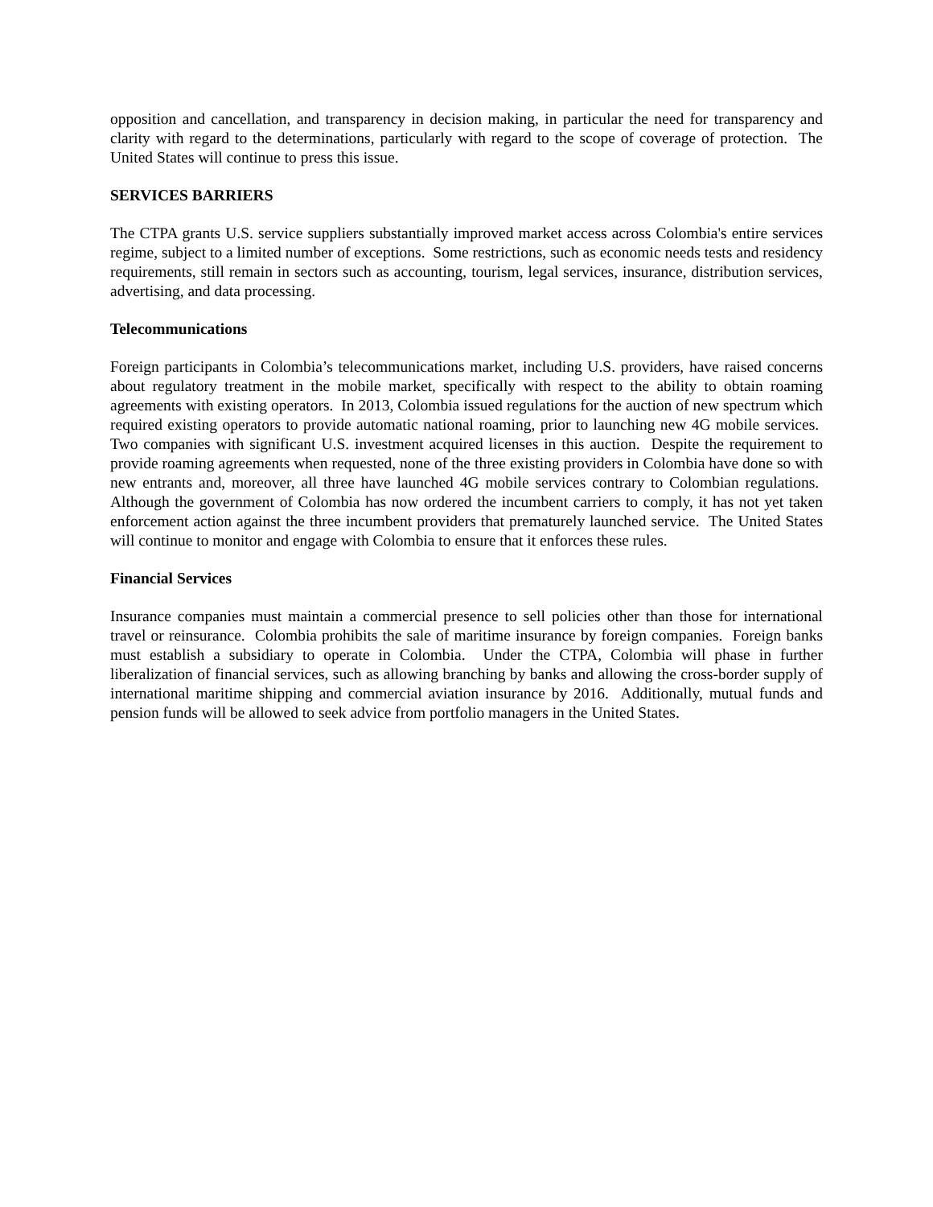opposition and cancellation, and transparency in decision making, in particular the need for transparency and clarity with regard to the determinations, particularly with regard to the scope of coverage of protection. The United States will continue to press this issue.
SERVICES BARRIERS
The CTPA grants U.S. service suppliers substantially improved market access across Colombia's entire services regime, subject to a limited number of exceptions. Some restrictions, such as economic needs tests and residency requirements, still remain in sectors such as accounting, tourism, legal services, insurance, distribution services, advertising, and data processing.
Telecommunications
Foreign participants in Colombia’s telecommunications market, including U.S. providers, have raised concerns about regulatory treatment in the mobile market, specifically with respect to the ability to obtain roaming agreements with existing operators. In 2013, Colombia issued regulations for the auction of new spectrum which required existing operators to provide automatic national roaming, prior to launching new 4G mobile services. Two companies with significant U.S. investment acquired licenses in this auction. Despite the requirement to provide roaming agreements when requested, none of the three existing providers in Colombia have done so with new entrants and, moreover, all three have launched 4G mobile services contrary to Colombian regulations. Although the government of Colombia has now ordered the incumbent carriers to comply, it has not yet taken enforcement action against the three incumbent providers that prematurely launched service. The United States will continue to monitor and engage with Colombia to ensure that it enforces these rules.
Financial Services
Insurance companies must maintain a commercial presence to sell policies other than those for international travel or reinsurance. Colombia prohibits the sale of maritime insurance by foreign companies. Foreign banks must establish a subsidiary to operate in Colombia. Under the CTPA, Colombia will phase in further liberalization of financial services, such as allowing branching by banks and allowing the cross-border supply of international maritime shipping and commercial aviation insurance by 2016. Additionally, mutual funds and pension funds will be allowed to seek advice from portfolio managers in the United States.